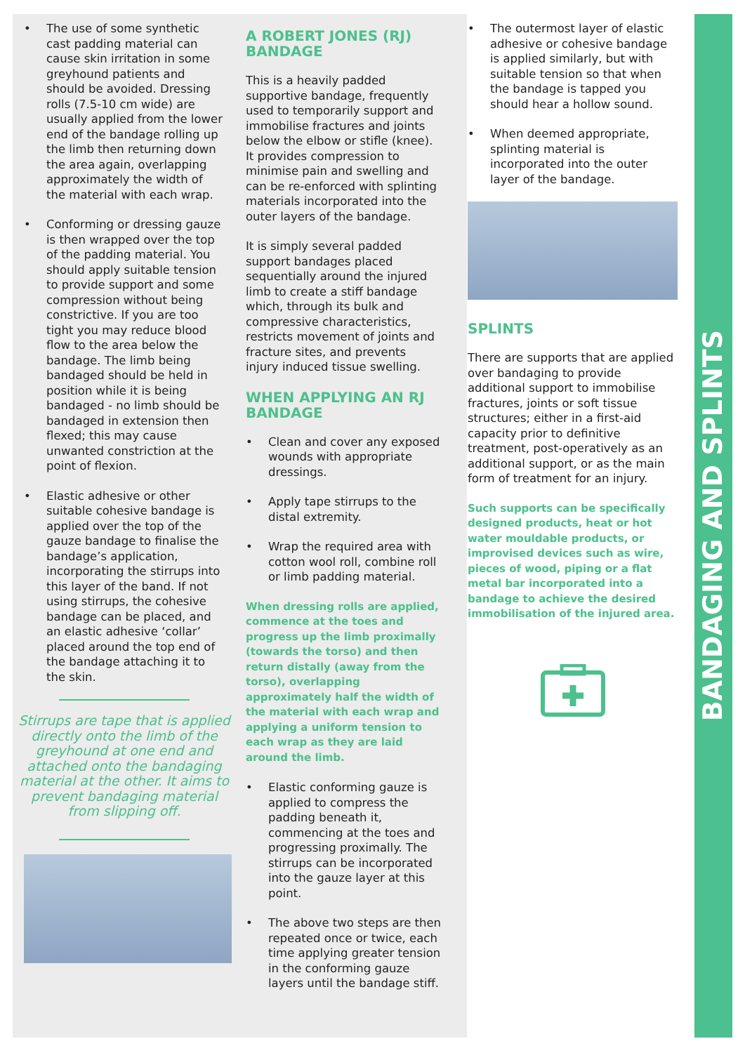• The use of some synthetic cast padding material can cause skin irritation in some greyhound patients and should be avoided. Dressing rolls (7.5-10 cm wide) are usually applied from the lower end of the bandage rolling up the limb then returning down the area again, overlapping approximately the width of the material with each wrap.
• Conforming or dressing gauze is then wrapped over the top of the padding material. You should apply suitable tension to provide support and some compression without being constrictive. If you are too tight you may reduce blood flow to the area below the bandage. The limb being bandaged should be held in position while it is being bandaged - no limb should be bandaged in extension then flexed; this may cause unwanted constriction at the point of flexion.
• Elastic adhesive or other suitable cohesive bandage is applied over the top of the gauze bandage to finalise the bandage’s application, incorporating the stirrups into this layer of the band. If not using stirrups, the cohesive bandage can be placed, and an elastic adhesive ‘collar’ placed around the top end of the bandage attaching it to the skin.
Stirrups are tape that is applied directly onto the limb of the greyhound at one end and attached onto the bandaging material at the other. It aims to prevent bandaging material from slipping off.
A ROBERT JONES (RJ) BANDAGE
This is a heavily padded supportive bandage, frequently used to temporarily support and immobilise fractures and joints below the elbow or stifle (knee). It provides compression to minimise pain and swelling and can be re-enforced with splinting materials incorporated into the outer layers of the bandage.
It is simply several padded support bandages placed sequentially around the injured limb to create a stiff bandage which, through its bulk and compressive characteristics, restricts movement of joints and fracture sites, and prevents injury induced tissue swelling.
WHEN APPLYING AN RJ BANDAGE
• Clean and cover any exposed wounds with appropriate dressings.
• Apply tape stirrups to the distal extremity.
• Wrap the required area with cotton wool roll, combine roll or limb padding material.
When dressing rolls are applied, commence at the toes and progress up the limb proximally (towards the torso) and then return distally (away from the torso), overlapping approximately half the width of the material with each wrap and applying a uniform tension to each wrap as they are laid around the limb.
• Elastic conforming gauze is applied to compress the padding beneath it, commencing at the toes and progressing proximally. The stirrups can be incorporated into the gauze layer at this point.
• The above two steps are then repeated once or twice, each time applying greater tension in the conforming gauze layers until the bandage stiff.
• The outermost layer of elastic adhesive or cohesive bandage is applied similarly, but with suitable tension so that when the bandage is tapped you should hear a hollow sound.
• When deemed appropriate, splinting material is incorporated into the outer layer of the bandage.
SPLINTS
There are supports that are applied over bandaging to provide additional support to immobilise fractures, joints or soft tissue structures; either in a first-aid capacity prior to definitive treatment, post-operatively as an additional support, or as the main form of treatment for an injury.
Such supports can be specifically designed products, heat or hot water mouldable products, or improvised devices such as wire, pieces of wood, piping or a flat metal bar incorporated into a bandage to achieve the desired immobilisation of the injured area.
BANDAGING AND SPLINTS